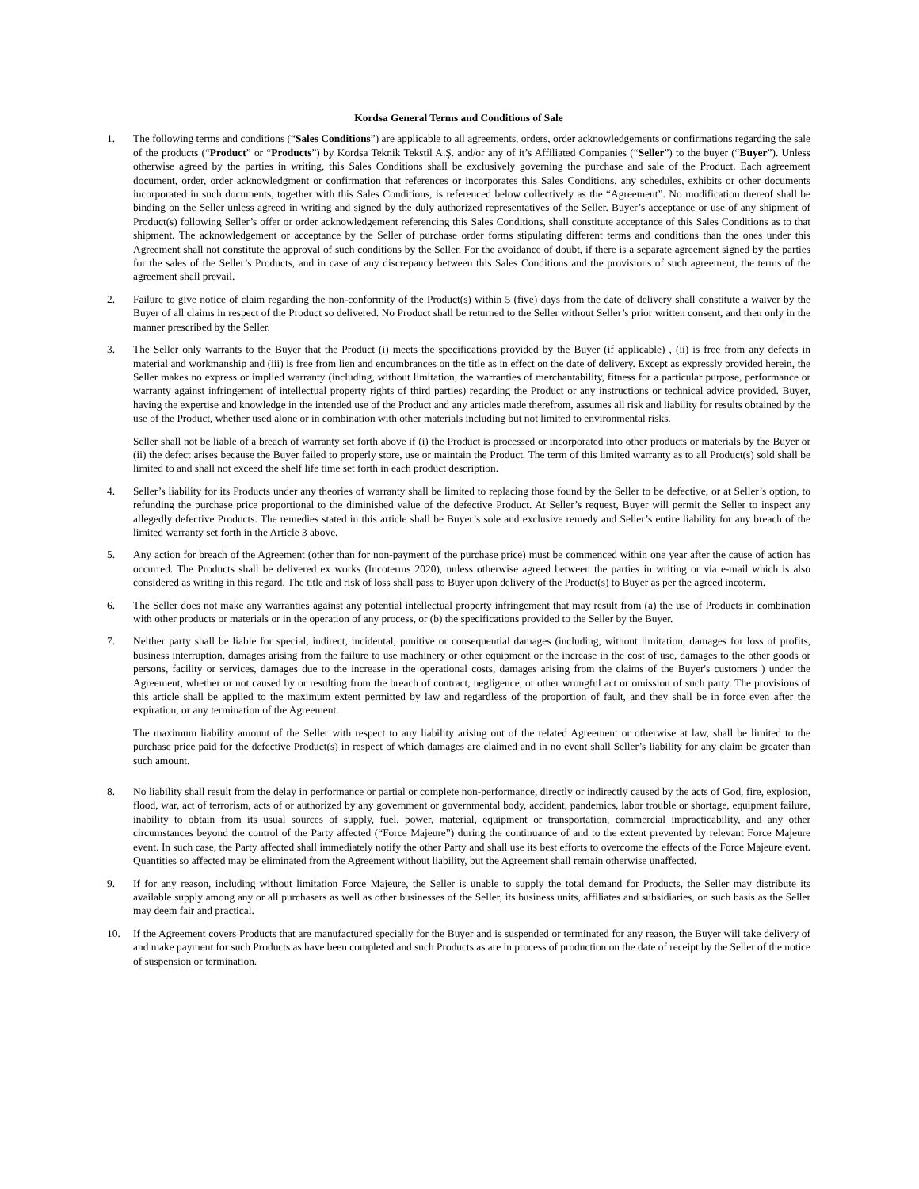Kordsa General Terms and Conditions of Sale
1. The following terms and conditions (“Sales Conditions”) are applicable to all agreements, orders, order acknowledgements or confirmations regarding the sale of the products (“Product” or “Products”) by Kordsa Teknik Tekstil A.Ş. and/or any of it’s Affiliated Companies (“Seller”) to the buyer (“Buyer”). Unless otherwise agreed by the parties in writing, this Sales Conditions shall be exclusively governing the purchase and sale of the Product. Each agreement document, order, order acknowledgment or confirmation that references or incorporates this Sales Conditions, any schedules, exhibits or other documents incorporated in such documents, together with this Sales Conditions, is referenced below collectively as the “Agreement”. No modification thereof shall be binding on the Seller unless agreed in writing and signed by the duly authorized representatives of the Seller. Buyer’s acceptance or use of any shipment of Product(s) following Seller’s offer or order acknowledgement referencing this Sales Conditions, shall constitute acceptance of this Sales Conditions as to that shipment. The acknowledgement or acceptance by the Seller of purchase order forms stipulating different terms and conditions than the ones under this Agreement shall not constitute the approval of such conditions by the Seller. For the avoidance of doubt, if there is a separate agreement signed by the parties for the sales of the Seller’s Products, and in case of any discrepancy between this Sales Conditions and the provisions of such agreement, the terms of the agreement shall prevail.
2. Failure to give notice of claim regarding the non-conformity of the Product(s) within 5 (five) days from the date of delivery shall constitute a waiver by the Buyer of all claims in respect of the Product so delivered. No Product shall be returned to the Seller without Seller’s prior written consent, and then only in the manner prescribed by the Seller.
3. The Seller only warrants to the Buyer that the Product (i) meets the specifications provided by the Buyer (if applicable) , (ii) is free from any defects in material and workmanship and (iii) is free from lien and encumbrances on the title as in effect on the date of delivery. Except as expressly provided herein, the Seller makes no express or implied warranty (including, without limitation, the warranties of merchantability, fitness for a particular purpose, performance or warranty against infringement of intellectual property rights of third parties) regarding the Product or any instructions or technical advice provided. Buyer, having the expertise and knowledge in the intended use of the Product and any articles made therefrom, assumes all risk and liability for results obtained by the use of the Product, whether used alone or in combination with other materials including but not limited to environmental risks.
Seller shall not be liable of a breach of warranty set forth above if (i) the Product is processed or incorporated into other products or materials by the Buyer or (ii) the defect arises because the Buyer failed to properly store, use or maintain the Product. The term of this limited warranty as to all Product(s) sold shall be limited to and shall not exceed the shelf life time set forth in each product description.
4. Seller’s liability for its Products under any theories of warranty shall be limited to replacing those found by the Seller to be defective, or at Seller’s option, to refunding the purchase price proportional to the diminished value of the defective Product. At Seller’s request, Buyer will permit the Seller to inspect any allegedly defective Products. The remedies stated in this article shall be Buyer’s sole and exclusive remedy and Seller’s entire liability for any breach of the limited warranty set forth in the Article 3 above.
5. Any action for breach of the Agreement (other than for non-payment of the purchase price) must be commenced within one year after the cause of action has occurred. The Products shall be delivered ex works (Incoterms 2020), unless otherwise agreed between the parties in writing or via e-mail which is also considered as writing in this regard. The title and risk of loss shall pass to Buyer upon delivery of the Product(s) to Buyer as per the agreed incoterm.
6. The Seller does not make any warranties against any potential intellectual property infringement that may result from (a) the use of Products in combination with other products or materials or in the operation of any process, or (b) the specifications provided to the Seller by the Buyer.
7. Neither party shall be liable for special, indirect, incidental, punitive or consequential damages (including, without limitation, damages for loss of profits, business interruption, damages arising from the failure to use machinery or other equipment or the increase in the cost of use, damages to the other goods or persons, facility or services, damages due to the increase in the operational costs, damages arising from the claims of the Buyer's customers ) under the Agreement, whether or not caused by or resulting from the breach of contract, negligence, or other wrongful act or omission of such party. The provisions of this article shall be applied to the maximum extent permitted by law and regardless of the proportion of fault, and they shall be in force even after the expiration, or any termination of the Agreement.
The maximum liability amount of the Seller with respect to any liability arising out of the related Agreement or otherwise at law, shall be limited to the purchase price paid for the defective Product(s) in respect of which damages are claimed and in no event shall Seller’s liability for any claim be greater than such amount.
8. No liability shall result from the delay in performance or partial or complete non-performance, directly or indirectly caused by the acts of God, fire, explosion, flood, war, act of terrorism, acts of or authorized by any government or governmental body, accident, pandemics, labor trouble or shortage, equipment failure, inability to obtain from its usual sources of supply, fuel, power, material, equipment or transportation, commercial impracticability, and any other circumstances beyond the control of the Party affected (“Force Majeure”) during the continuance of and to the extent prevented by relevant Force Majeure event. In such case, the Party affected shall immediately notify the other Party and shall use its best efforts to overcome the effects of the Force Majeure event. Quantities so affected may be eliminated from the Agreement without liability, but the Agreement shall remain otherwise unaffected.
9. If for any reason, including without limitation Force Majeure, the Seller is unable to supply the total demand for Products, the Seller may distribute its available supply among any or all purchasers as well as other businesses of the Seller, its business units, affiliates and subsidiaries, on such basis as the Seller may deem fair and practical.
10. If the Agreement covers Products that are manufactured specially for the Buyer and is suspended or terminated for any reason, the Buyer will take delivery of and make payment for such Products as have been completed and such Products as are in process of production on the date of receipt by the Seller of the notice of suspension or termination.